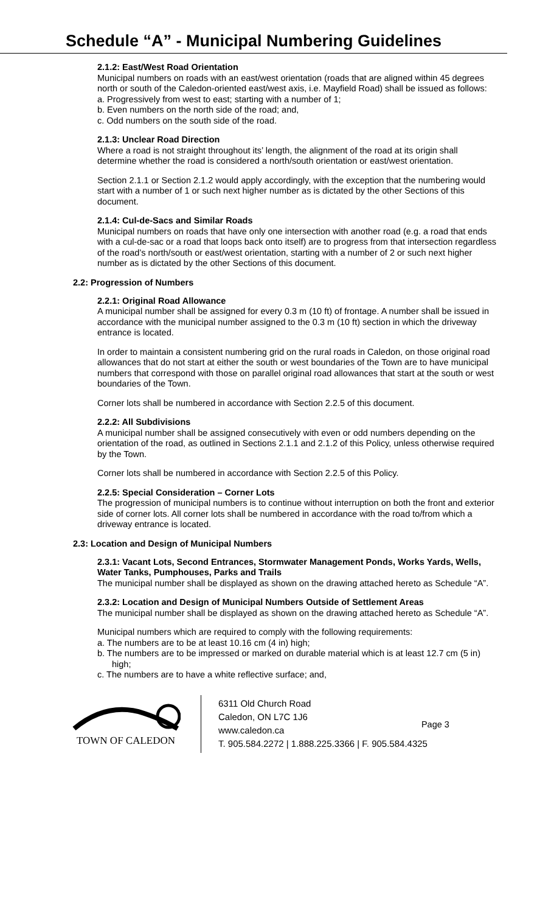Schedule “A” - Municipal Numbering Guidelines
2.1.2: East/West Road Orientation
Municipal numbers on roads with an east/west orientation (roads that are aligned within 45 degrees north or south of the Caledon-oriented east/west axis, i.e. Mayfield Road) shall be issued as follows:
a. Progressively from west to east; starting with a number of 1;
b. Even numbers on the north side of the road; and,
c. Odd numbers on the south side of the road.
2.1.3: Unclear Road Direction
Where a road is not straight throughout its’ length, the alignment of the road at its origin shall determine whether the road is considered a north/south orientation or east/west orientation.
Section 2.1.1 or Section 2.1.2 would apply accordingly, with the exception that the numbering would start with a number of 1 or such next higher number as is dictated by the other Sections of this document.
2.1.4: Cul-de-Sacs and Similar Roads
Municipal numbers on roads that have only one intersection with another road (e.g. a road that ends with a cul-de-sac or a road that loops back onto itself) are to progress from that intersection regardless of the road’s north/south or east/west orientation, starting with a number of 2 or such next higher number as is dictated by the other Sections of this document.
2.2: Progression of Numbers
2.2.1: Original Road Allowance
A municipal number shall be assigned for every 0.3 m (10 ft) of frontage. A number shall be issued in accordance with the municipal number assigned to the 0.3 m (10 ft) section in which the driveway entrance is located.
In order to maintain a consistent numbering grid on the rural roads in Caledon, on those original road allowances that do not start at either the south or west boundaries of the Town are to have municipal numbers that correspond with those on parallel original road allowances that start at the south or west boundaries of the Town.
Corner lots shall be numbered in accordance with Section 2.2.5 of this document.
2.2.2: All Subdivisions
A municipal number shall be assigned consecutively with even or odd numbers depending on the orientation of the road, as outlined in Sections 2.1.1 and 2.1.2 of this Policy, unless otherwise required by the Town.
Corner lots shall be numbered in accordance with Section 2.2.5 of this Policy.
2.2.5: Special Consideration – Corner Lots
The progression of municipal numbers is to continue without interruption on both the front and exterior side of corner lots. All corner lots shall be numbered in accordance with the road to/from which a driveway entrance is located.
2.3: Location and Design of Municipal Numbers
2.3.1: Vacant Lots, Second Entrances, Stormwater Management Ponds, Works Yards, Wells, Water Tanks, Pumphouses, Parks and Trails
The municipal number shall be displayed as shown on the drawing attached hereto as Schedule “A”.
2.3.2: Location and Design of Municipal Numbers Outside of Settlement Areas
The municipal number shall be displayed as shown on the drawing attached hereto as Schedule “A”.
Municipal numbers which are required to comply with the following requirements:
a. The numbers are to be at least 10.16 cm (4 in) high;
b. The numbers are to be impressed or marked on durable material which is at least 12.7 cm (5 in) high;
c. The numbers are to have a white reflective surface; and,
TOWN OF CALEDON
6311 Old Church Road
Caledon, ON L7C 1J6
www.caledon.ca
T. 905.584.2272 | 1.888.225.3366 | F. 905.584.4325
Page 3